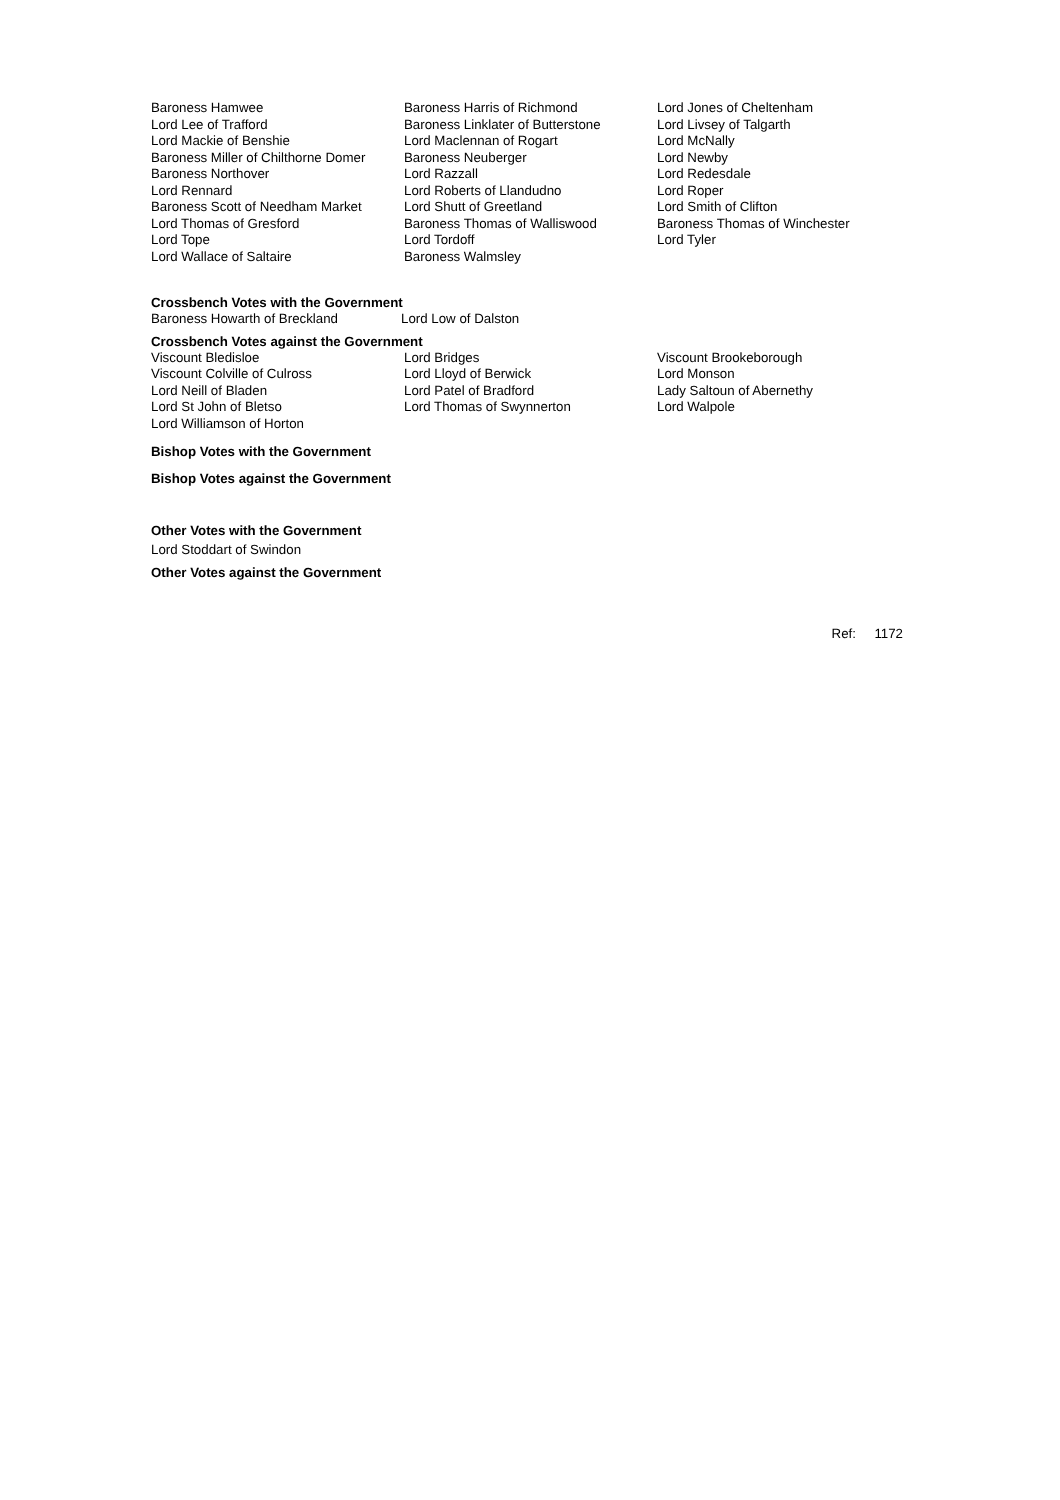| Baroness Hamwee | Baroness Harris of Richmond | Lord Jones of Cheltenham |
| Lord Lee of Trafford | Baroness Linklater of Butterstone | Lord Livsey of Talgarth |
| Lord Mackie of Benshie | Lord Maclennan of Rogart | Lord McNally |
| Baroness Miller of Chilthorne Domer | Baroness Neuberger | Lord Newby |
| Baroness Northover | Lord Razzall | Lord Redesdale |
| Lord Rennard | Lord Roberts of Llandudno | Lord Roper |
| Baroness Scott of Needham Market | Lord Shutt of Greetland | Lord Smith of Clifton |
| Lord Thomas of Gresford | Baroness Thomas of Walliswood | Baroness Thomas of Winchester |
| Lord Tope | Lord Tordoff | Lord Tyler |
| Lord Wallace of Saltaire | Baroness Walmsley | |
Crossbench Votes with the Government
| Baroness Howarth of Breckland | Lord Low of Dalston |
Crossbench Votes against the Government
| Viscount Bledisloe | Lord Bridges | Viscount Brookeborough |
| Viscount Colville of Culross | Lord Lloyd of Berwick | Lord Monson |
| Lord Neill of Bladen | Lord Patel of Bradford | Lady Saltoun of Abernethy |
| Lord St John of Bletso | Lord Thomas of Swynnerton | Lord Walpole |
| Lord Williamson of Horton | | |
Bishop Votes with the Government
Bishop Votes against the Government
Other Votes with the Government
Lord Stoddart of Swindon
Other Votes against the Government
Ref: 1172